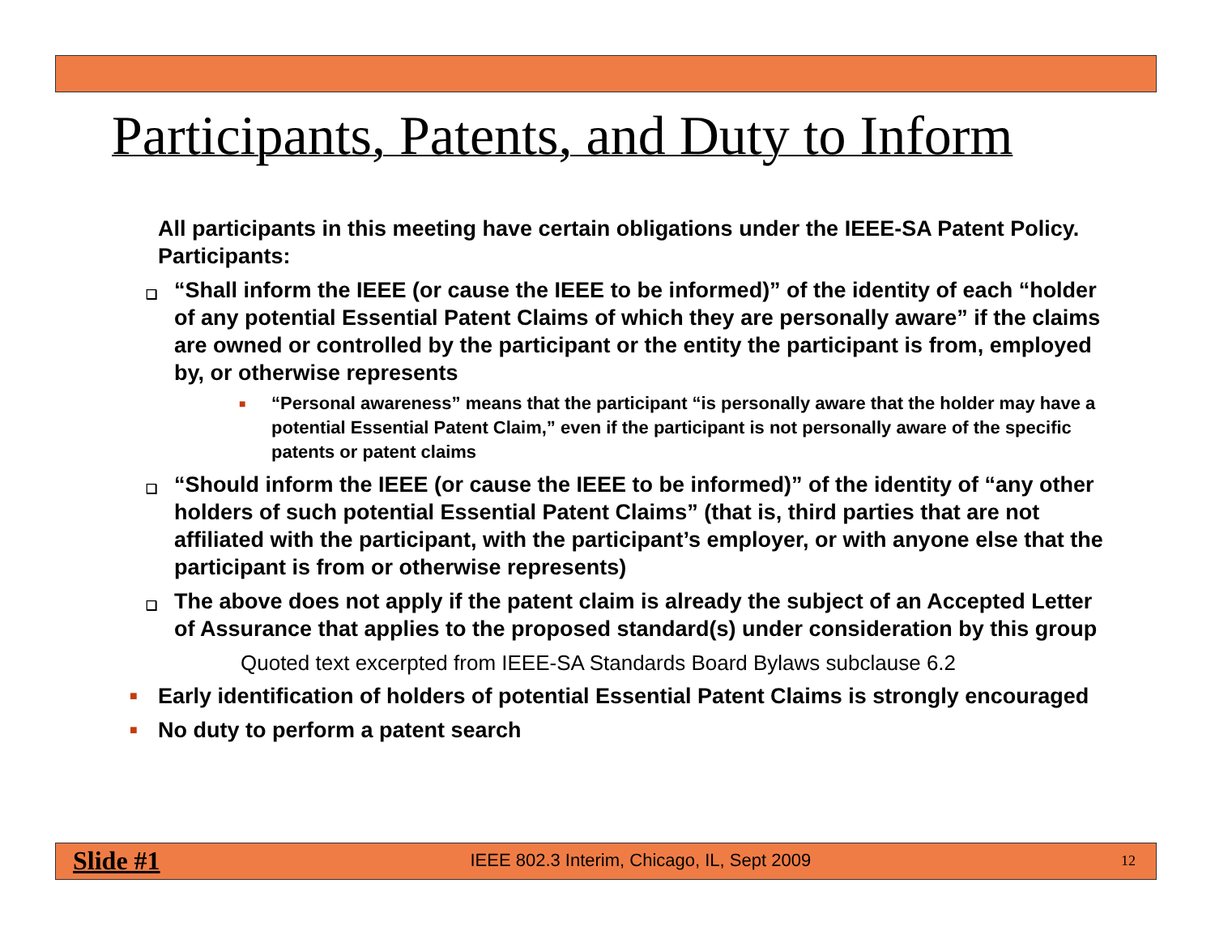Participants, Patents, and Duty to Inform
All participants in this meeting have certain obligations under the IEEE-SA Patent Policy. Participants:
❑
“Shall inform the IEEE (or cause the IEEE to be informed)” of the identity of each “holder of any potential Essential Patent Claims of which they are personally aware” if the claims are owned or controlled by the participant or the entity the participant is from, employed by, or otherwise represents
■
“Personal awareness” means that the participant “is personally aware that the holder may have a potential Essential Patent Claim,” even if the participant is not personally aware of the specific patents or patent claims
❑
“Should inform the IEEE (or cause the IEEE to be informed)” of the identity of “any other holders of such potential Essential Patent Claims” (that is, third parties that are not affiliated with the participant, with the participant’s employer, or with anyone else that the participant is from or otherwise represents)
❑
The above does not apply if the patent claim is already the subject of an Accepted Letter of Assurance that applies to the proposed standard(s) under consideration by this group
Quoted text excerpted from IEEE-SA Standards Board Bylaws subclause 6.2
■
Early identification of holders of potential Essential Patent Claims is strongly encouraged
■
No duty to perform a patent search
Slide #1 IEEE 802.3 Interim, Chicago, IL, Sept 2009 12